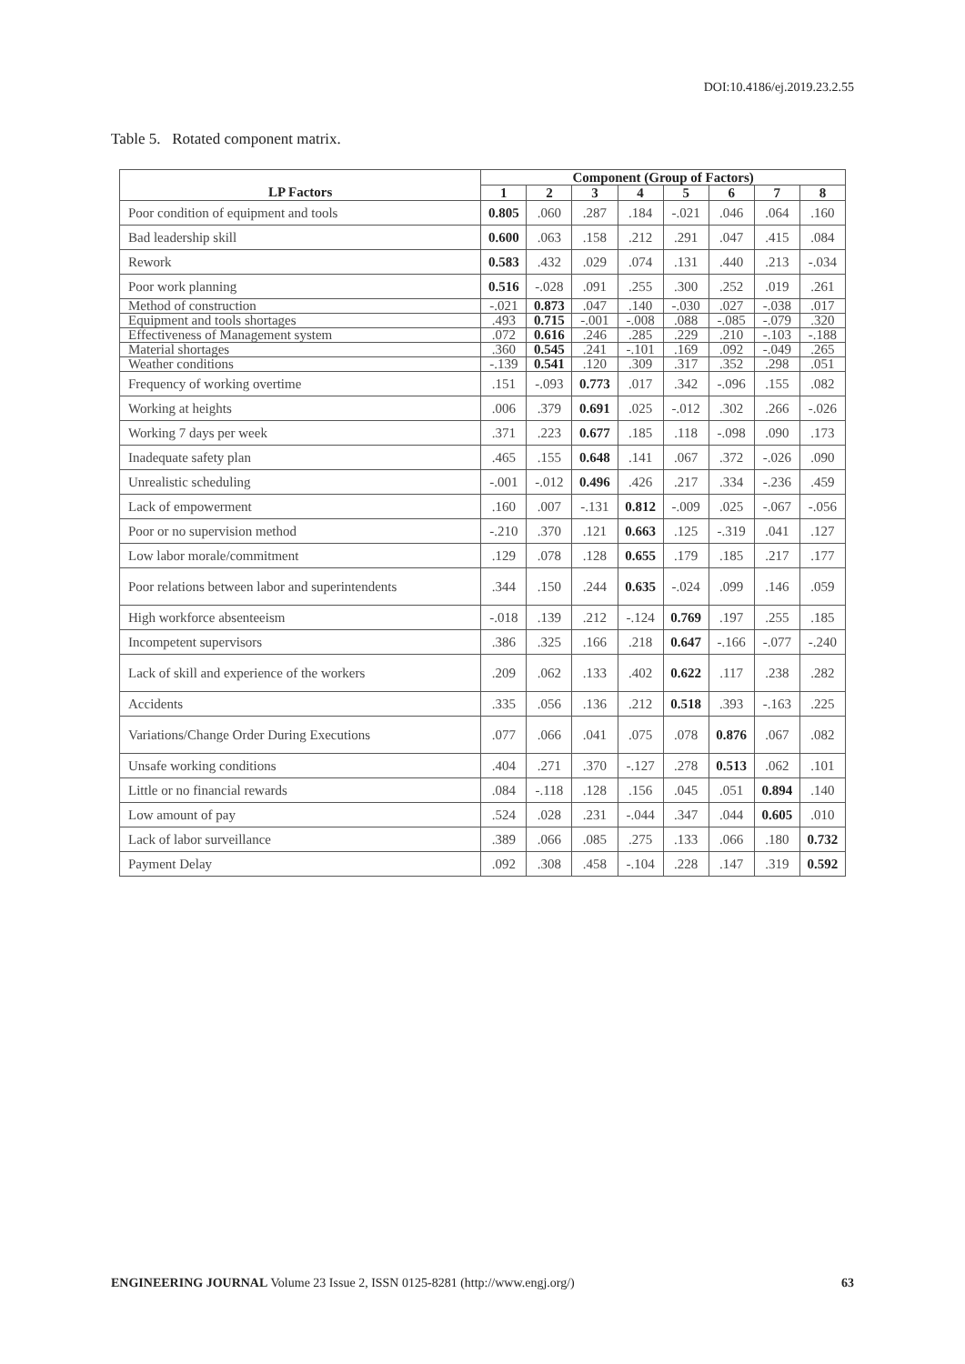DOI:10.4186/ej.2019.23.2.55
Table 5. Rotated component matrix.
| | Component (Group of Factors) | | | | | | | |
| --- | --- | --- | --- | --- | --- | --- | --- | --- |
| LP Factors | 1 | 2 | 3 | 4 | 5 | 6 | 7 | 8 |
| Poor condition of equipment and tools | 0.805 | .060 | .287 | .184 | -.021 | .046 | .064 | .160 |
| Bad leadership skill | 0.600 | .063 | .158 | .212 | .291 | .047 | .415 | .084 |
| Rework | 0.583 | .432 | .029 | .074 | .131 | .440 | .213 | -.034 |
| Poor work planning | 0.516 | -.028 | .091 | .255 | .300 | .252 | .019 | .261 |
| Method of construction | -.021 | 0.873 | .047 | .140 | -.030 | .027 | -.038 | .017 |
| Equipment and tools shortages | .493 | 0.715 | -.001 | -.008 | .088 | -.085 | -.079 | .320 |
| Effectiveness of Management system | .072 | 0.616 | .246 | .285 | .229 | .210 | -.103 | -.188 |
| Material shortages | .360 | 0.545 | .241 | -.101 | .169 | .092 | -.049 | .265 |
| Weather conditions | -.139 | 0.541 | .120 | .309 | .317 | .352 | .298 | .051 |
| Frequency of working overtime | .151 | -.093 | 0.773 | .017 | .342 | -.096 | .155 | .082 |
| Working at heights | .006 | .379 | 0.691 | .025 | -.012 | .302 | .266 | -.026 |
| Working 7 days per week | .371 | .223 | 0.677 | .185 | .118 | -.098 | .090 | .173 |
| Inadequate safety plan | .465 | .155 | 0.648 | .141 | .067 | .372 | -.026 | .090 |
| Unrealistic scheduling | -.001 | -.012 | 0.496 | .426 | .217 | .334 | -.236 | .459 |
| Lack of empowerment | .160 | .007 | -.131 | 0.812 | -.009 | .025 | -.067 | -.056 |
| Poor or no supervision method | -.210 | .370 | .121 | 0.663 | .125 | -.319 | .041 | .127 |
| Low labor morale/commitment | .129 | .078 | .128 | 0.655 | .179 | .185 | .217 | .177 |
| Poor relations between labor and superintendents | .344 | .150 | .244 | 0.635 | -.024 | .099 | .146 | .059 |
| High workforce absenteeism | -.018 | .139 | .212 | -.124 | 0.769 | .197 | .255 | .185 |
| Incompetent supervisors | .386 | .325 | .166 | .218 | 0.647 | -.166 | -.077 | -.240 |
| Lack of skill and experience of the workers | .209 | .062 | .133 | .402 | 0.622 | .117 | .238 | .282 |
| Accidents | .335 | .056 | .136 | .212 | 0.518 | .393 | -.163 | .225 |
| Variations/Change Order During Executions | .077 | .066 | .041 | .075 | .078 | 0.876 | .067 | .082 |
| Unsafe working conditions | .404 | .271 | .370 | -.127 | .278 | 0.513 | .062 | .101 |
| Little or no financial rewards | .084 | -.118 | .128 | .156 | .045 | .051 | 0.894 | .140 |
| Low amount of pay | .524 | .028 | .231 | -.044 | .347 | .044 | 0.605 | .010 |
| Lack of labor surveillance | .389 | .066 | .085 | .275 | .133 | .066 | .180 | 0.732 |
| Payment Delay | .092 | .308 | .458 | -.104 | .228 | .147 | .319 | 0.592 |
ENGINEERING JOURNAL Volume 23 Issue 2, ISSN 0125-8281 (http://www.engj.org/) 63